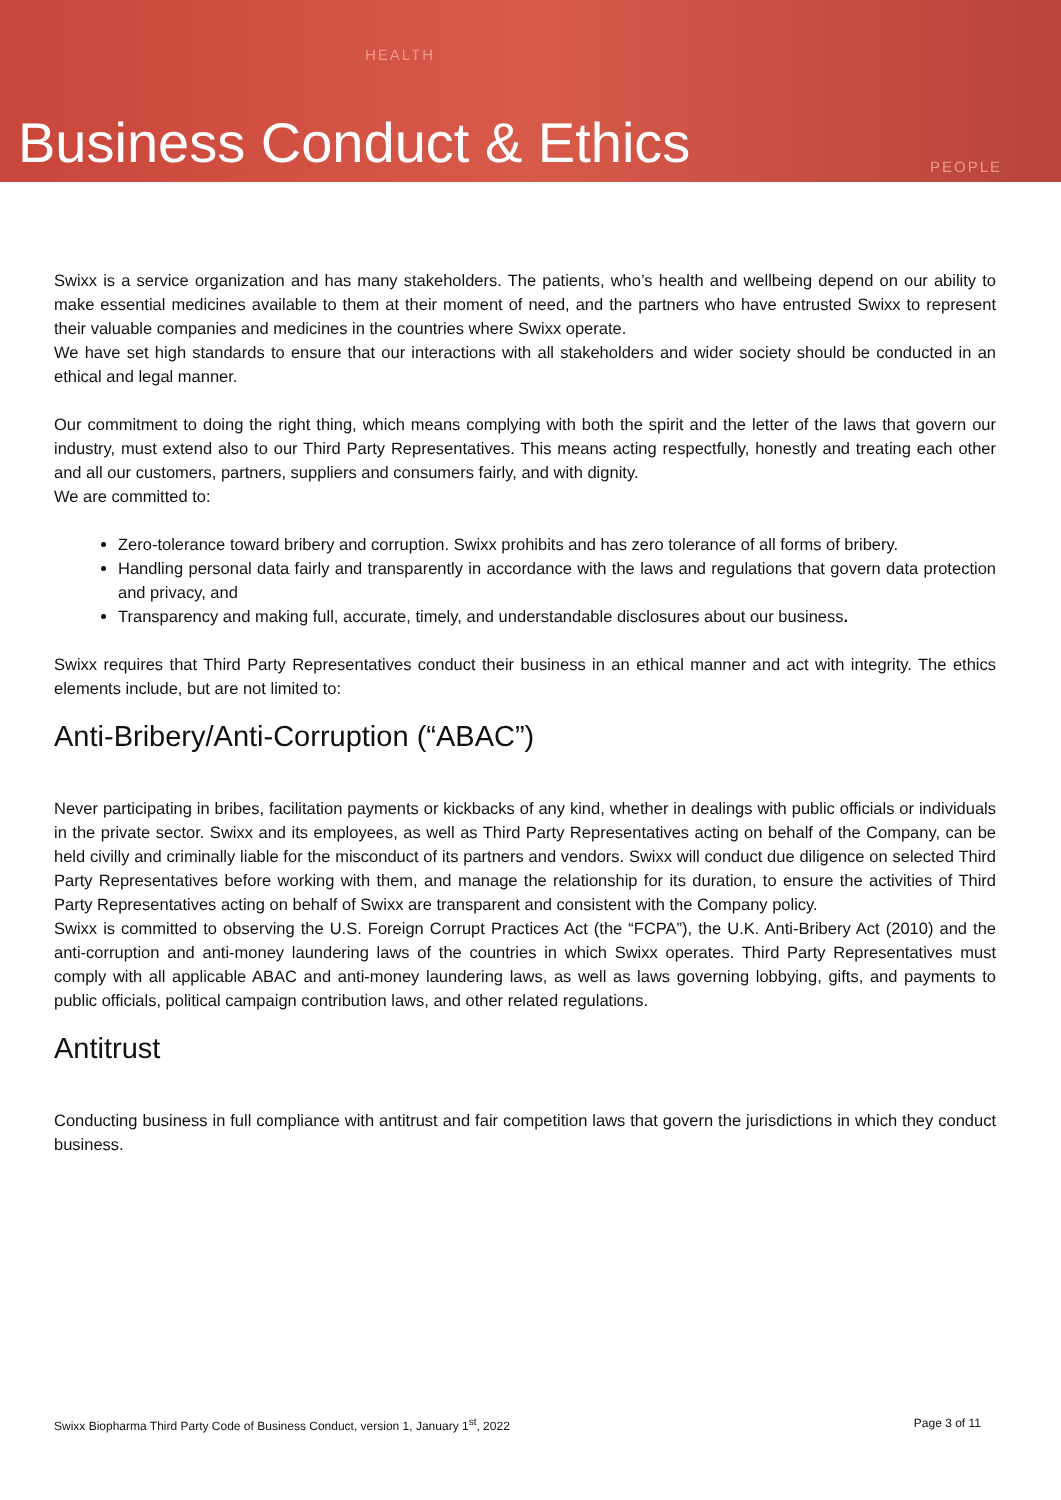HEALTH
PEOPLE
Business Conduct & Ethics
Swixx is a service organization and has many stakeholders. The patients, who’s health and wellbeing depend on our ability to make essential medicines available to them at their moment of need, and the partners who have entrusted Swixx to represent their valuable companies and medicines in the countries where Swixx operate.
We have set high standards to ensure that our interactions with all stakeholders and wider society should be conducted in an ethical and legal manner.
Our commitment to doing the right thing, which means complying with both the spirit and the letter of the laws that govern our industry, must extend also to our Third Party Representatives. This means acting respectfully, honestly and treating each other and all our customers, partners, suppliers and consumers fairly, and with dignity.
We are committed to:
Zero-tolerance toward bribery and corruption. Swixx prohibits and has zero tolerance of all forms of bribery.
Handling personal data fairly and transparently in accordance with the laws and regulations that govern data protection and privacy, and
Transparency and making full, accurate, timely, and understandable disclosures about our business.
Swixx requires that Third Party Representatives conduct their business in an ethical manner and act with integrity. The ethics elements include, but are not limited to:
Anti-Bribery/Anti-Corruption (“ABAC”)
Never participating in bribes, facilitation payments or kickbacks of any kind, whether in dealings with public officials or individuals in the private sector. Swixx and its employees, as well as Third Party Representatives acting on behalf of the Company, can be held civilly and criminally liable for the misconduct of its partners and vendors. Swixx will conduct due diligence on selected Third Party Representatives before working with them, and manage the relationship for its duration, to ensure the activities of Third Party Representatives acting on behalf of Swixx are transparent and consistent with the Company policy.
Swixx is committed to observing the U.S. Foreign Corrupt Practices Act (the “FCPA”), the U.K. Anti-Bribery Act (2010) and the anti-corruption and anti-money laundering laws of the countries in which Swixx operates. Third Party Representatives must comply with all applicable ABAC and anti-money laundering laws, as well as laws governing lobbying, gifts, and payments to public officials, political campaign contribution laws, and other related regulations.
Antitrust
Conducting business in full compliance with antitrust and fair competition laws that govern the jurisdictions in which they conduct business.
Swixx Biopharma Third Party Code of Business Conduct, version 1, January 1<sup>st</sup>, 2022 Page 3 of 11